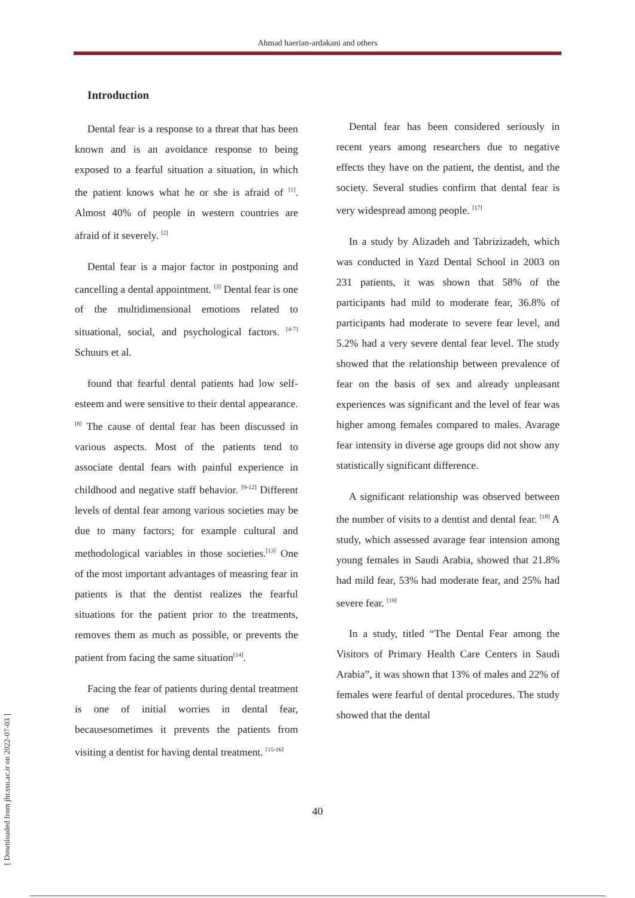Ahmad haerian-ardakani and others
Introduction
Dental fear is a response to a threat that has been known and is an avoidance response to being exposed to a fearful situation a situation, in which the patient knows what he or she is afraid of <sup>[1]</sup>. Almost 40% of people in western countries are afraid of it severely. <sup>[2]</sup>
Dental fear is a major factor in postponing and cancelling a dental appointment. <sup>[3]</sup> Dental fear is one of the multidimensional emotions related to situational, social, and psychological factors. <sup>[4-7]</sup> Schuurs et al.
found that fearful dental patients had low self-esteem and were sensitive to their dental appearance. <sup>[8]</sup> The cause of dental fear has been discussed in various aspects. Most of the patients tend to associate dental fears with painful experience in childhood and negative staff behavior. <sup>[9-12]</sup> Different levels of dental fear among various societies may be due to many factors; for example cultural and methodological variables in those societies.<sup>[13]</sup> One of the most important advantages of measring fear in patients is that the dentist realizes the fearful situations for the patient prior to the treatments, removes them as much as possible, or prevents the patient from facing the same situation<sup>[14]</sup>.
Facing the fear of patients during dental treatment is one of initial worries in dental fear, becausesometimes it prevents the patients from visiting a dentist for having dental treatment. <sup>[15-16]</sup>
Dental fear has been considered seriously in recent years among researchers due to negative effects they have on the patient, the dentist, and the society. Several studies confirm that dental fear is very widespread among people. <sup>[17]</sup>
In a study by Alizadeh and Tabrizizadeh, which was conducted in Yazd Dental School in 2003 on 231 patients, it was shown that 58% of the participants had mild to moderate fear, 36.8% of participants had moderate to severe fear level, and 5.2% had a very severe dental fear level. The study showed that the relationship between prevalence of fear on the basis of sex and already unpleasant experiences was significant and the level of fear was higher among females compared to males. Avarage fear intensity in diverse age groups did not show any statistically significant difference.
A significant relationship was observed between the number of visits to a dentist and dental fear. <sup>[18]</sup> A study, which assessed avarage fear intension among young females in Saudi Arabia, showed that 21.8% had mild fear, 53% had moderate fear, and 25% had severe fear. <sup>[19]</sup>
In a study, titled “The Dental Fear among the Visitors of Primary Health Care Centers in Saudi Arabia”, it was shown that 13% of males and 22% of females were fearful of dental procedures. The study showed that the dental
40
[ Downloaded from jhr.ssu.ac.ir on 2022-07-03 ]